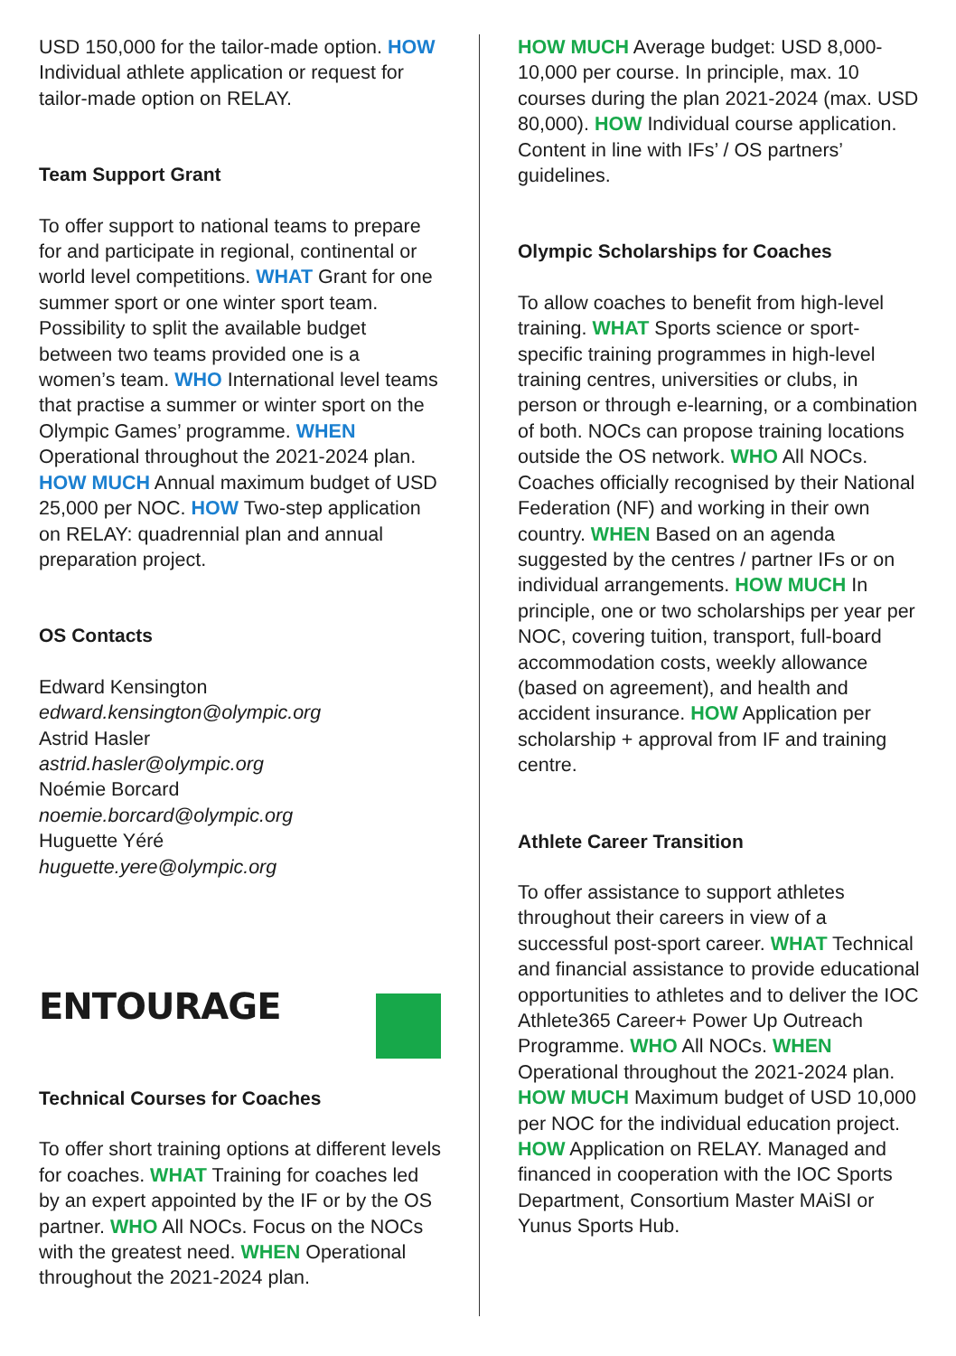USD 150,000 for the tailor-made option. HOW Individual athlete application or request for tailor-made option on RELAY.
Team Support Grant
To offer support to national teams to prepare for and participate in regional, continental or world level competitions. WHAT Grant for one summer sport or one winter sport team. Possibility to split the available budget between two teams provided one is a women’s team. WHO International level teams that practise a summer or winter sport on the Olympic Games’ programme. WHEN Operational throughout the 2021-2024 plan. HOW MUCH Annual maximum budget of USD 25,000 per NOC. HOW Two-step application on RELAY: quadrennial plan and annual preparation project.
OS Contacts
Edward Kensington
edward.kensington@olympic.org
Astrid Hasler
astrid.hasler@olympic.org
Noémie Borcard
noemie.borcard@olympic.org
Huguette Yéré
huguette.yere@olympic.org
ENTOURAGE
Technical Courses for Coaches
To offer short training options at different levels for coaches. WHAT Training for coaches led by an expert appointed by the IF or by the OS partner. WHO All NOCs. Focus on the NOCs with the greatest need. WHEN Operational throughout the 2021-2024 plan.
HOW MUCH Average budget: USD 8,000-10,000 per course. In principle, max. 10 courses during the plan 2021-2024 (max. USD 80,000). HOW Individual course application. Content in line with IFs’ / OS partners’ guidelines.
Olympic Scholarships for Coaches
To allow coaches to benefit from high-level training. WHAT Sports science or sport-specific training programmes in high-level training centres, universities or clubs, in person or through e-learning, or a combination of both. NOCs can propose training locations outside the OS network. WHO All NOCs. Coaches officially recognised by their National Federation (NF) and working in their own country. WHEN Based on an agenda suggested by the centres / partner IFs or on individual arrangements. HOW MUCH In principle, one or two scholarships per year per NOC, covering tuition, transport, full-board accommodation costs, weekly allowance (based on agreement), and health and accident insurance. HOW Application per scholarship + approval from IF and training centre.
Athlete Career Transition
To offer assistance to support athletes throughout their careers in view of a successful post-sport career. WHAT Technical and financial assistance to provide educational opportunities to athletes and to deliver the IOC Athlete365 Career+ Power Up Outreach Programme. WHO All NOCs. WHEN Operational throughout the 2021-2024 plan. HOW MUCH Maximum budget of USD 10,000 per NOC for the individual education project. HOW Application on RELAY. Managed and financed in cooperation with the IOC Sports Department, Consortium Master MAiSI or Yunus Sports Hub.